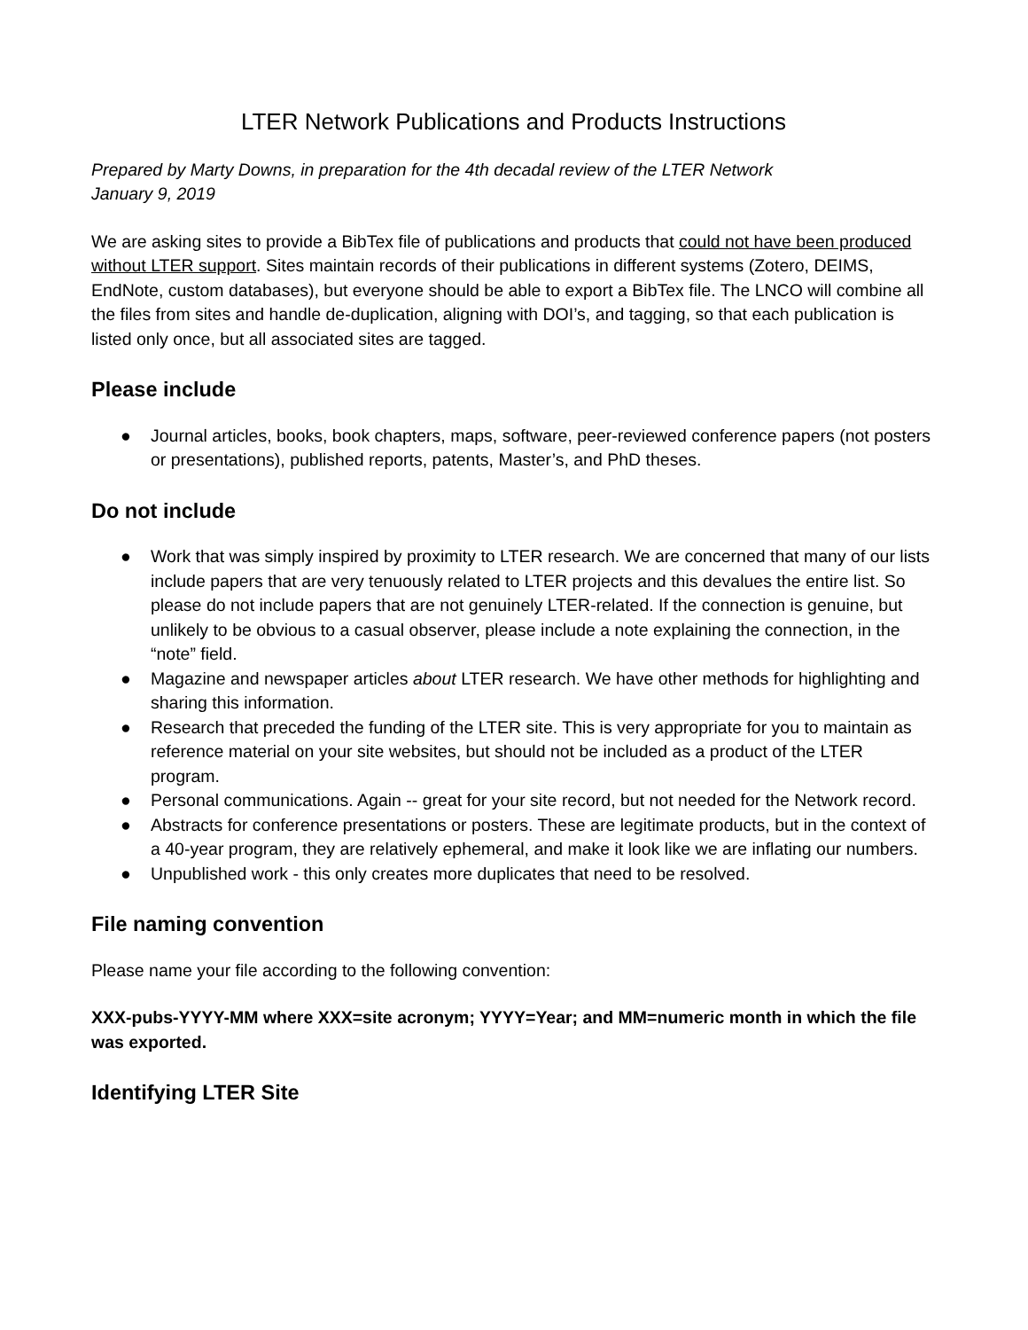LTER Network Publications and Products Instructions
Prepared by Marty Downs, in preparation for the 4th decadal review of the LTER Network
January 9, 2019
We are asking sites to provide a BibTex file of publications and products that could not have been produced without LTER support. Sites maintain records of their publications in different systems (Zotero, DEIMS, EndNote, custom databases), but everyone should be able to export a BibTex file. The LNCO will combine all the files from sites and handle de-duplication, aligning with DOI’s, and tagging, so that each publication is listed only once, but all associated sites are tagged.
Please include
● Journal articles, books, book chapters, maps, software, peer-reviewed conference papers (not posters or presentations), published reports, patents, Master’s, and PhD theses.
Do not include
● Work that was simply inspired by proximity to LTER research. We are concerned that many of our lists include papers that are very tenuously related to LTER projects and this devalues the entire list. So please do not include papers that are not genuinely LTER-related. If the connection is genuine, but unlikely to be obvious to a casual observer, please include a note explaining the connection, in the “note” field.
● Magazine and newspaper articles about LTER research. We have other methods for highlighting and sharing this information.
● Research that preceded the funding of the LTER site. This is very appropriate for you to maintain as reference material on your site websites, but should not be included as a product of the LTER program.
● Personal communications. Again -- great for your site record, but not needed for the Network record.
● Abstracts for conference presentations or posters. These are legitimate products, but in the context of a 40-year program, they are relatively ephemeral, and make it look like we are inflating our numbers.
● Unpublished work - this only creates more duplicates that need to be resolved.
File naming convention
Please name your file according to the following convention:
XXX-pubs-YYYY-MM where XXX=site acronym; YYYY=Year; and MM=numeric month in which the file was exported.
Identifying LTER Site